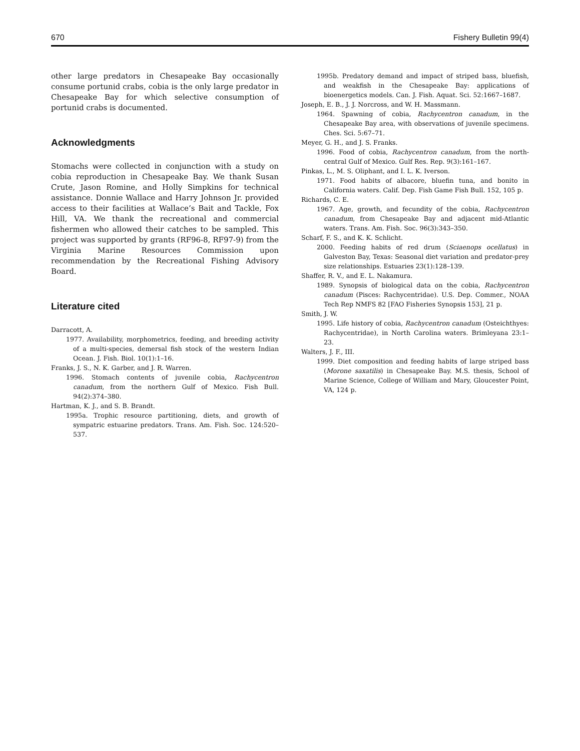670 Fishery Bulletin 99(4)
other large predators in Chesapeake Bay occasionally consume portunid crabs, cobia is the only large predator in Chesapeake Bay for which selective consumption of portunid crabs is documented.
Acknowledgments
Stomachs were collected in conjunction with a study on cobia reproduction in Chesapeake Bay. We thank Susan Crute, Jason Romine, and Holly Simpkins for technical assistance. Donnie Wallace and Harry Johnson Jr. provided access to their facilities at Wallace’s Bait and Tackle, Fox Hill, VA. We thank the recreational and commercial fishermen who allowed their catches to be sampled. This project was supported by grants (RF96-8, RF97-9) from the Virginia Marine Resources Commission upon recommendation by the Recreational Fishing Advisory Board.
Literature cited
Darracott, A.
1977. Availability, morphometrics, feeding, and breeding activity of a multi-species, demersal fish stock of the western Indian Ocean. J. Fish. Biol. 10(1):1–16.
Franks, J. S., N. K. Garber, and J. R. Warren.
1996. Stomach contents of juvenile cobia, Rachycentron canadum, from the northern Gulf of Mexico. Fish Bull. 94(2):374–380.
Hartman, K. J., and S. B. Brandt.
1995a. Trophic resource partitioning, diets, and growth of sympatric estuarine predators. Trans. Am. Fish. Soc. 124:520–537.
1995b. Predatory demand and impact of striped bass, bluefish, and weakfish in the Chesapeake Bay: applications of bioenergetics models. Can. J. Fish. Aquat. Sci. 52:1667–1687.
Joseph, E. B., J. J. Norcross, and W. H. Massmann.
1964. Spawning of cobia, Rachycentron canadum, in the Chesapeake Bay area, with observations of juvenile specimens. Ches. Sci. 5:67–71.
Meyer, G. H., and J. S. Franks.
1996. Food of cobia, Rachycentron canadum, from the north-central Gulf of Mexico. Gulf Res. Rep. 9(3):161–167.
Pinkas, L., M. S. Oliphant, and I. L. K. Iverson.
1971. Food habits of albacore, bluefin tuna, and bonito in California waters. Calif. Dep. Fish Game Fish Bull. 152, 105 p.
Richards, C. E.
1967. Age, growth, and fecundity of the cobia, Rachycentron canadum, from Chesapeake Bay and adjacent mid-Atlantic waters. Trans. Am. Fish. Soc. 96(3):343–350.
Scharf, F. S., and K. K. Schlicht.
2000. Feeding habits of red drum (Sciaenops ocellatus) in Galveston Bay, Texas: Seasonal diet variation and predator-prey size relationships. Estuaries 23(1):128–139.
Shaffer, R. V., and E. L. Nakamura.
1989. Synopsis of biological data on the cobia, Rachycentron canadum (Pisces: Rachycentridae). U.S. Dep. Commer., NOAA Tech Rep NMFS 82 [FAO Fisheries Synopsis 153], 21 p.
Smith, J. W.
1995. Life history of cobia, Rachycentron canadum (Osteichthyes: Rachycentridae), in North Carolina waters. Brimleyana 23:1–23.
Walters, J. F., III.
1999. Diet composition and feeding habits of large striped bass (Morone saxatilis) in Chesapeake Bay. M.S. thesis, School of Marine Science, College of William and Mary, Gloucester Point, VA, 124 p.